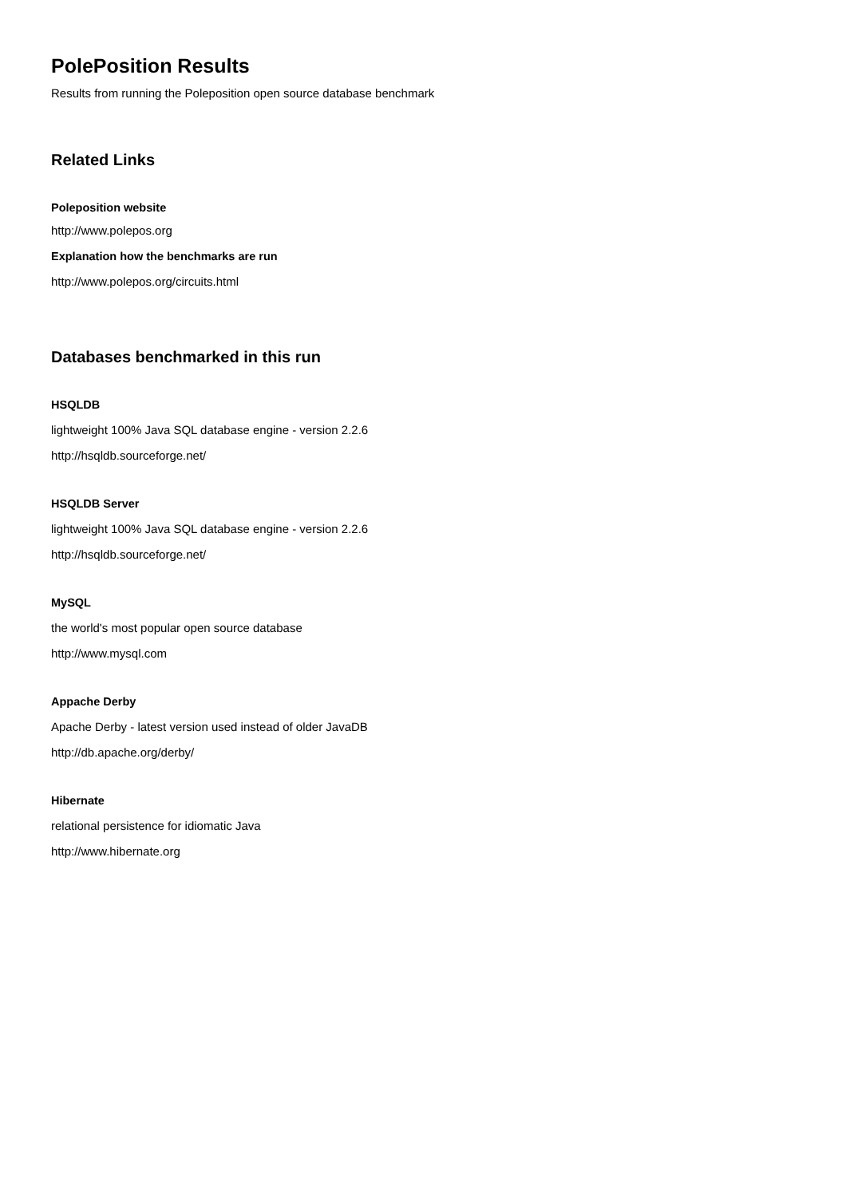PolePosition Results
Results from running the Poleposition open source database benchmark
Related Links
Poleposition website
http://www.polepos.org
Explanation how the benchmarks are run
http://www.polepos.org/circuits.html
Databases benchmarked in this run
HSQLDB
lightweight 100% Java SQL database engine - version 2.2.6
http://hsqldb.sourceforge.net/
HSQLDB Server
lightweight 100% Java SQL database engine - version 2.2.6
http://hsqldb.sourceforge.net/
MySQL
the world's most popular open source database
http://www.mysql.com
Appache Derby
Apache Derby - latest version used instead of older JavaDB
http://db.apache.org/derby/
Hibernate
relational persistence for idiomatic Java
http://www.hibernate.org